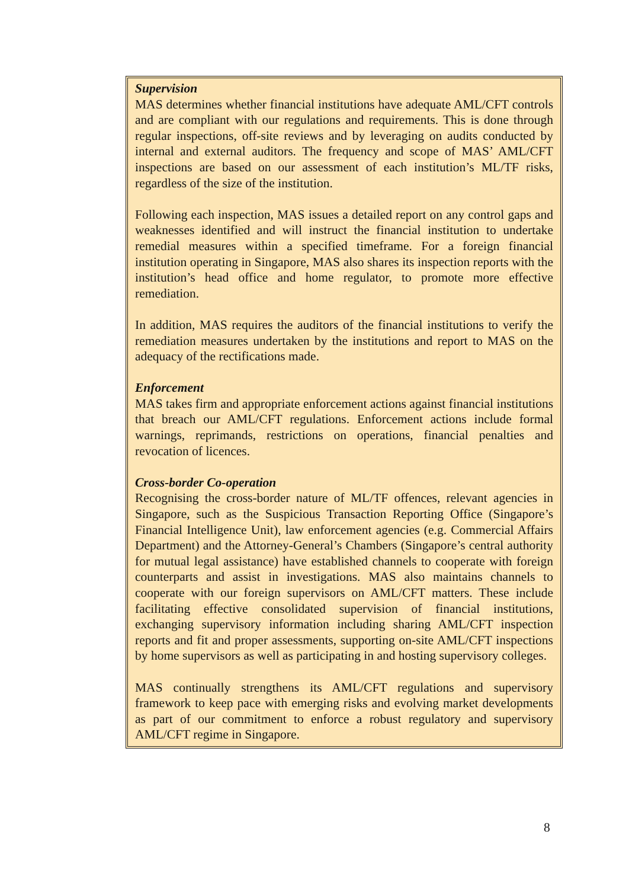Supervision
MAS determines whether financial institutions have adequate AML/CFT controls and are compliant with our regulations and requirements. This is done through regular inspections, off-site reviews and by leveraging on audits conducted by internal and external auditors. The frequency and scope of MAS’ AML/CFT inspections are based on our assessment of each institution’s ML/TF risks, regardless of the size of the institution.
Following each inspection, MAS issues a detailed report on any control gaps and weaknesses identified and will instruct the financial institution to undertake remedial measures within a specified timeframe. For a foreign financial institution operating in Singapore, MAS also shares its inspection reports with the institution’s head office and home regulator, to promote more effective remediation.
In addition, MAS requires the auditors of the financial institutions to verify the remediation measures undertaken by the institutions and report to MAS on the adequacy of the rectifications made.
Enforcement
MAS takes firm and appropriate enforcement actions against financial institutions that breach our AML/CFT regulations. Enforcement actions include formal warnings, reprimands, restrictions on operations, financial penalties and revocation of licences.
Cross-border Co-operation
Recognising the cross-border nature of ML/TF offences, relevant agencies in Singapore, such as the Suspicious Transaction Reporting Office (Singapore’s Financial Intelligence Unit), law enforcement agencies (e.g. Commercial Affairs Department) and the Attorney-General’s Chambers (Singapore’s central authority for mutual legal assistance) have established channels to cooperate with foreign counterparts and assist in investigations. MAS also maintains channels to cooperate with our foreign supervisors on AML/CFT matters. These include facilitating effective consolidated supervision of financial institutions, exchanging supervisory information including sharing AML/CFT inspection reports and fit and proper assessments, supporting on-site AML/CFT inspections by home supervisors as well as participating in and hosting supervisory colleges.
MAS continually strengthens its AML/CFT regulations and supervisory framework to keep pace with emerging risks and evolving market developments as part of our commitment to enforce a robust regulatory and supervisory AML/CFT regime in Singapore.
8